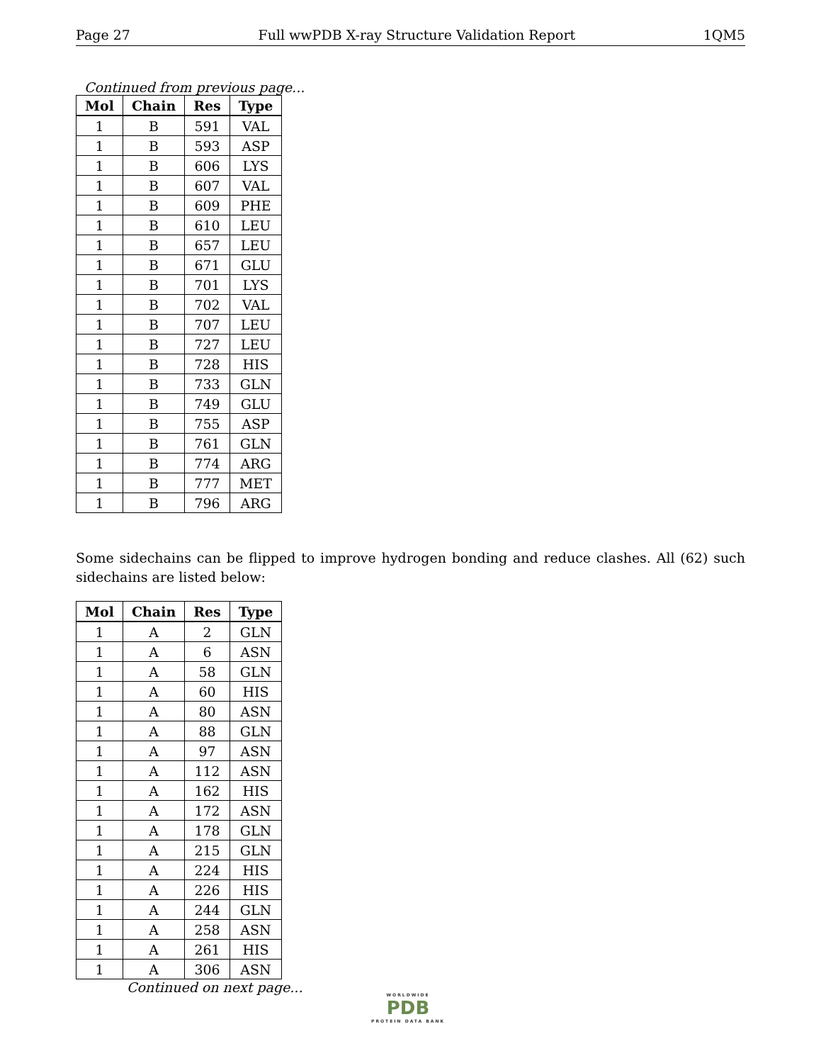Page 27 Full wwPDB X-ray Structure Validation Report 1QM5
Continued from previous page...
| Mol | Chain | Res | Type |
| --- | --- | --- | --- |
| 1 | B | 591 | VAL |
| 1 | B | 593 | ASP |
| 1 | B | 606 | LYS |
| 1 | B | 607 | VAL |
| 1 | B | 609 | PHE |
| 1 | B | 610 | LEU |
| 1 | B | 657 | LEU |
| 1 | B | 671 | GLU |
| 1 | B | 701 | LYS |
| 1 | B | 702 | VAL |
| 1 | B | 707 | LEU |
| 1 | B | 727 | LEU |
| 1 | B | 728 | HIS |
| 1 | B | 733 | GLN |
| 1 | B | 749 | GLU |
| 1 | B | 755 | ASP |
| 1 | B | 761 | GLN |
| 1 | B | 774 | ARG |
| 1 | B | 777 | MET |
| 1 | B | 796 | ARG |
Some sidechains can be flipped to improve hydrogen bonding and reduce clashes. All (62) such sidechains are listed below:
| Mol | Chain | Res | Type |
| --- | --- | --- | --- |
| 1 | A | 2 | GLN |
| 1 | A | 6 | ASN |
| 1 | A | 58 | GLN |
| 1 | A | 60 | HIS |
| 1 | A | 80 | ASN |
| 1 | A | 88 | GLN |
| 1 | A | 97 | ASN |
| 1 | A | 112 | ASN |
| 1 | A | 162 | HIS |
| 1 | A | 172 | ASN |
| 1 | A | 178 | GLN |
| 1 | A | 215 | GLN |
| 1 | A | 224 | HIS |
| 1 | A | 226 | HIS |
| 1 | A | 244 | GLN |
| 1 | A | 258 | ASN |
| 1 | A | 261 | HIS |
| 1 | A | 306 | ASN |
Continued on next page...
WORLDWIDE
PDB
PROTEIN DATA BANK